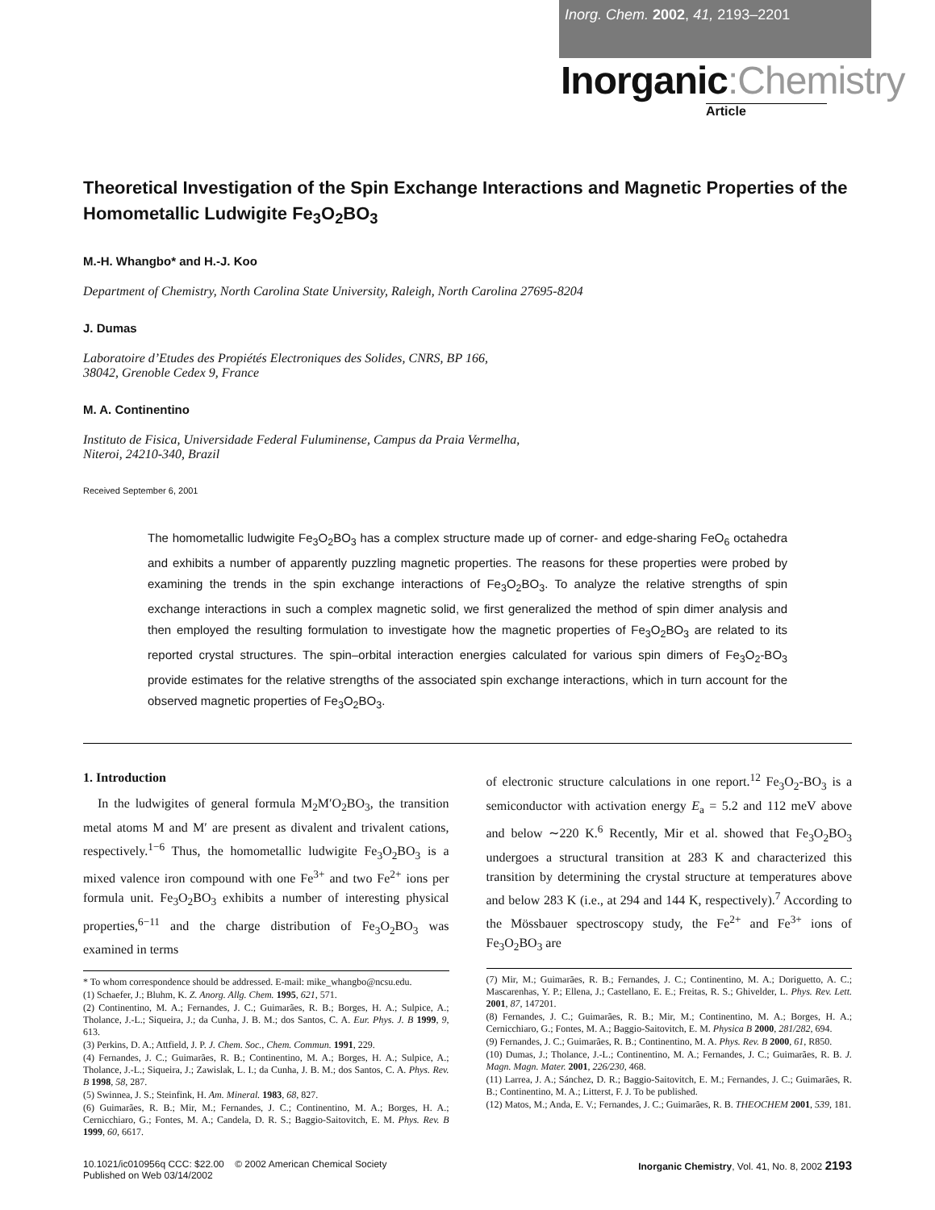Inorg. Chem. 2002, 41, 2193–2201
Inorganic:Chemistry
Article
Theoretical Investigation of the Spin Exchange Interactions and Magnetic Properties of the Homometallic Ludwigite Fe<sub>3</sub>O<sub>2</sub>BO<sub>3</sub>
M.-H. Whangbo* and H.-J. Koo
Department of Chemistry, North Carolina State University, Raleigh, North Carolina 27695-8204
J. Dumas
Laboratoire d’Etudes des Propiétés Electroniques des Solides, CNRS, BP 166,
38042, Grenoble Cedex 9, France
M. A. Continentino
Instituto de Fisica, Universidade Federal Fuluminense, Campus da Praia Vermelha,
Niteroi, 24210-340, Brazil
Received September 6, 2001
The homometallic ludwigite Fe<sub>3</sub>O<sub>2</sub>BO<sub>3</sub> has a complex structure made up of corner- and edge-sharing FeO<sub>6</sub> octahedra and exhibits a number of apparently puzzling magnetic properties. The reasons for these properties were probed by examining the trends in the spin exchange interactions of Fe<sub>3</sub>O<sub>2</sub>BO<sub>3</sub>. To analyze the relative strengths of spin exchange interactions in such a complex magnetic solid, we first generalized the method of spin dimer analysis and then employed the resulting formulation to investigate how the magnetic properties of Fe<sub>3</sub>O<sub>2</sub>BO<sub>3</sub> are related to its reported crystal structures. The spin–orbital interaction energies calculated for various spin dimers of Fe<sub>3</sub>O<sub>2</sub>-BO<sub>3</sub> provide estimates for the relative strengths of the associated spin exchange interactions, which in turn account for the observed magnetic properties of Fe<sub>3</sub>O<sub>2</sub>BO<sub>3</sub>.
1. Introduction
In the ludwigites of general formula M<sub>2</sub>M′O<sub>2</sub>BO<sub>3</sub>, the transition metal atoms M and M′ are present as divalent and trivalent cations, respectively.<sup>1−6</sup> Thus, the homometallic ludwigite Fe<sub>3</sub>O<sub>2</sub>BO<sub>3</sub> is a mixed valence iron compound with one Fe<sup>3+</sup> and two Fe<sup>2+</sup> ions per formula unit. Fe<sub>3</sub>O<sub>2</sub>BO<sub>3</sub> exhibits a number of interesting physical properties,<sup>6−11</sup> and the charge distribution of Fe<sub>3</sub>O<sub>2</sub>BO<sub>3</sub> was examined in terms
* To whom correspondence should be addressed. E-mail: mike_whangbo@ncsu.edu.
(1) Schaefer, J.; Bluhm, K. Z. Anorg. Allg. Chem. 1995, 621, 571.
(2) Continentino, M. A.; Fernandes, J. C.; Guimarães, R. B.; Borges, H. A.; Sulpice, A.; Tholance, J.-L.; Siqueira, J.; da Cunha, J. B. M.; dos Santos, C. A. Eur. Phys. J. B 1999, 9, 613.
(3) Perkins, D. A.; Attfield, J. P. J. Chem. Soc., Chem. Commun. 1991, 229.
(4) Fernandes, J. C.; Guimarães, R. B.; Continentino, M. A.; Borges, H. A.; Sulpice, A.; Tholance, J.-L.; Siqueira, J.; Zawislak, L. I.; da Cunha, J. B. M.; dos Santos, C. A. Phys. Rev. B 1998, 58, 287.
(5) Swinnea, J. S.; Steinfink, H. Am. Mineral. 1983, 68, 827.
(6) Guimarães, R. B.; Mir, M.; Fernandes, J. C.; Continentino, M. A.; Borges, H. A.; Cernicchiaro, G.; Fontes, M. A.; Candela, D. R. S.; Baggio-Saitovitch, E. M. Phys. Rev. B 1999, 60, 6617.
of electronic structure calculations in one report.<sup>12</sup> Fe<sub>3</sub>O<sub>2</sub>-BO<sub>3</sub> is a semiconductor with activation energy E<sub>a</sub> = 5.2 and 112 meV above and below ∼220 K.<sup>6</sup> Recently, Mir et al. showed that Fe<sub>3</sub>O<sub>2</sub>BO<sub>3</sub> undergoes a structural transition at 283 K and characterized this transition by determining the crystal structure at temperatures above and below 283 K (i.e., at 294 and 144 K, respectively).<sup>7</sup> According to the Mössbauer spectroscopy study, the Fe<sup>2+</sup> and Fe<sup>3+</sup> ions of Fe<sub>3</sub>O<sub>2</sub>BO<sub>3</sub> are
(7) Mir, M.; Guimarães, R. B.; Fernandes, J. C.; Continentino, M. A.; Doriguetto, A. C.; Mascarenhas, Y. P.; Ellena, J.; Castellano, E. E.; Freitas, R. S.; Ghivelder, L. Phys. Rev. Lett. 2001, 87, 147201.
(8) Fernandes, J. C.; Guimarães, R. B.; Mir, M.; Continentino, M. A.; Borges, H. A.; Cernicchiaro, G.; Fontes, M. A.; Baggio-Saitovitch, E. M. Physica B 2000, 281/282, 694.
(9) Fernandes, J. C.; Guimarães, R. B.; Continentino, M. A. Phys. Rev. B 2000, 61, R850.
(10) Dumas, J.; Tholance, J.-L.; Continentino, M. A.; Fernandes, J. C.; Guimarães, R. B. J. Magn. Magn. Mater. 2001, 226/230, 468.
(11) Larrea, J. A.; Sánchez, D. R.; Baggio-Saitovitch, E. M.; Fernandes, J. C.; Guimarães, R. B.; Continentino, M. A.; Litterst, F. J. To be published.
(12) Matos, M.; Anda, E. V.; Fernandes, J. C.; Guimarães, R. B. THEOCHEM 2001, 539, 181.
10.1021/ic010956q CCC: $22.00 © 2002 American Chemical Society
Published on Web 03/14/2002
Inorganic Chemistry, Vol. 41, No. 8, 2002 2193